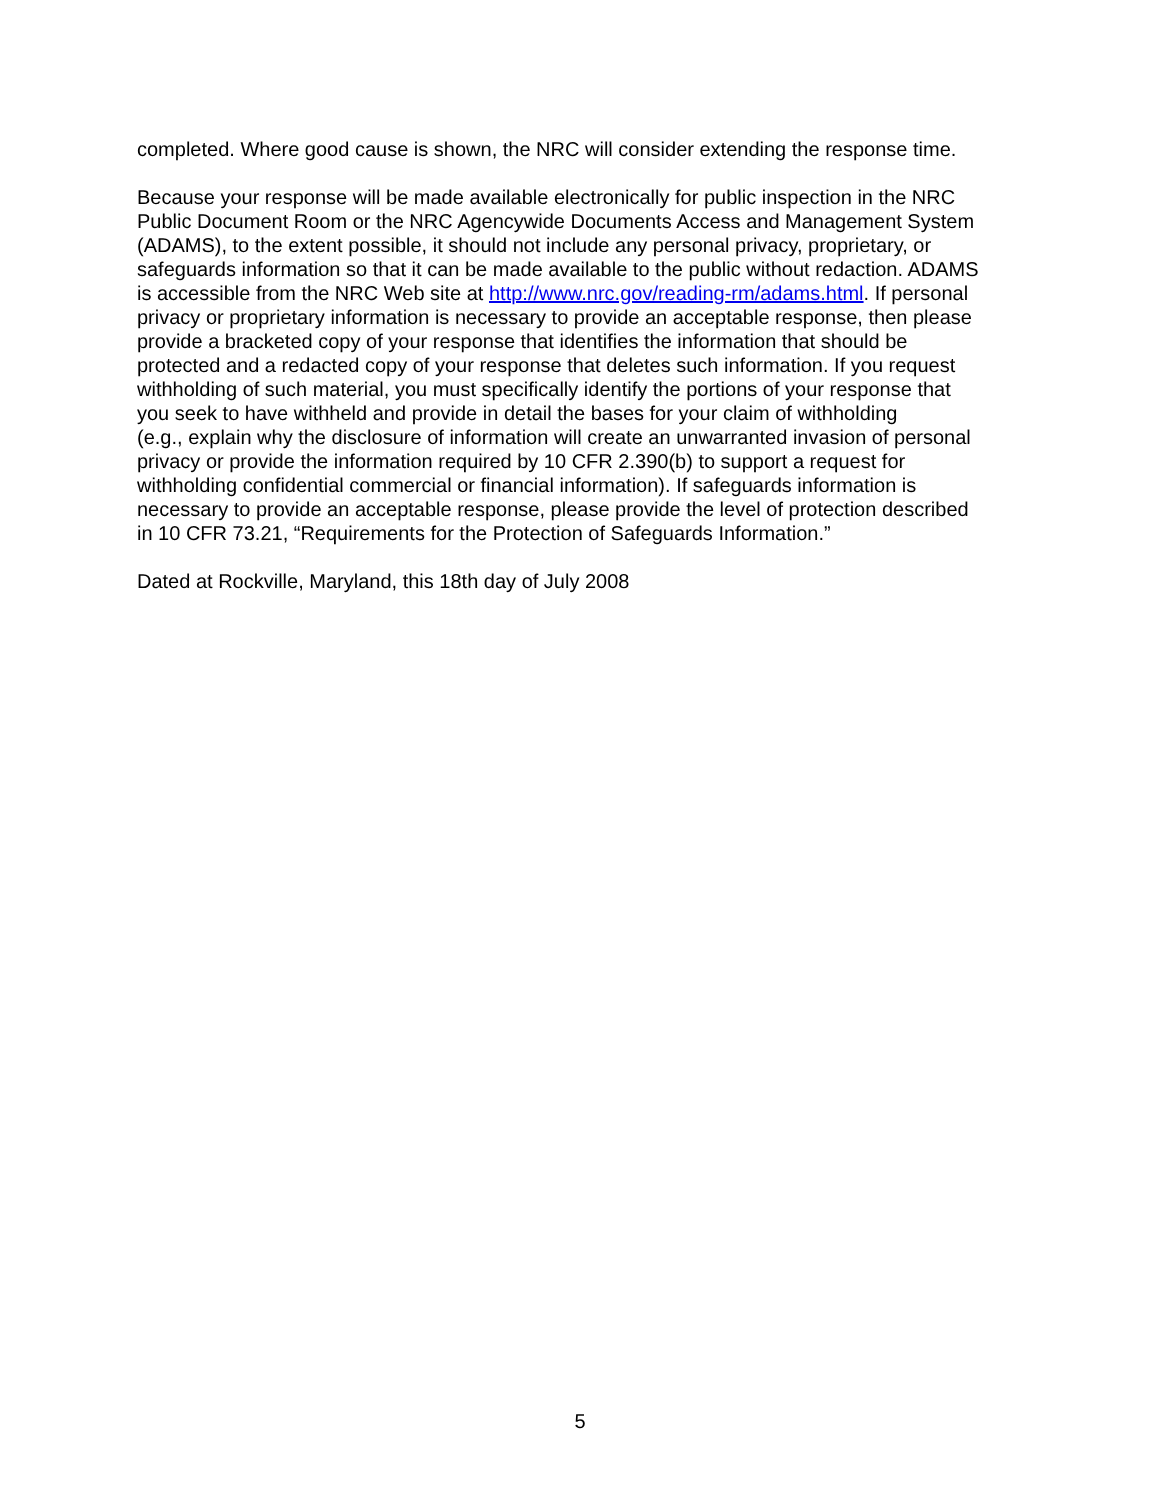completed. Where good cause is shown, the NRC will consider extending the response time.
Because your response will be made available electronically for public inspection in the NRC Public Document Room or the NRC Agencywide Documents Access and Management System (ADAMS), to the extent possible, it should not include any personal privacy, proprietary, or safeguards information so that it can be made available to the public without redaction. ADAMS is accessible from the NRC Web site at http://www.nrc.gov/reading-rm/adams.html. If personal privacy or proprietary information is necessary to provide an acceptable response, then please provide a bracketed copy of your response that identifies the information that should be protected and a redacted copy of your response that deletes such information. If you request withholding of such material, you must specifically identify the portions of your response that you seek to have withheld and provide in detail the bases for your claim of withholding (e.g., explain why the disclosure of information will create an unwarranted invasion of personal privacy or provide the information required by 10 CFR 2.390(b) to support a request for withholding confidential commercial or financial information). If safeguards information is necessary to provide an acceptable response, please provide the level of protection described in 10 CFR 73.21, “Requirements for the Protection of Safeguards Information.”
Dated at Rockville, Maryland, this 18th day of July 2008
5